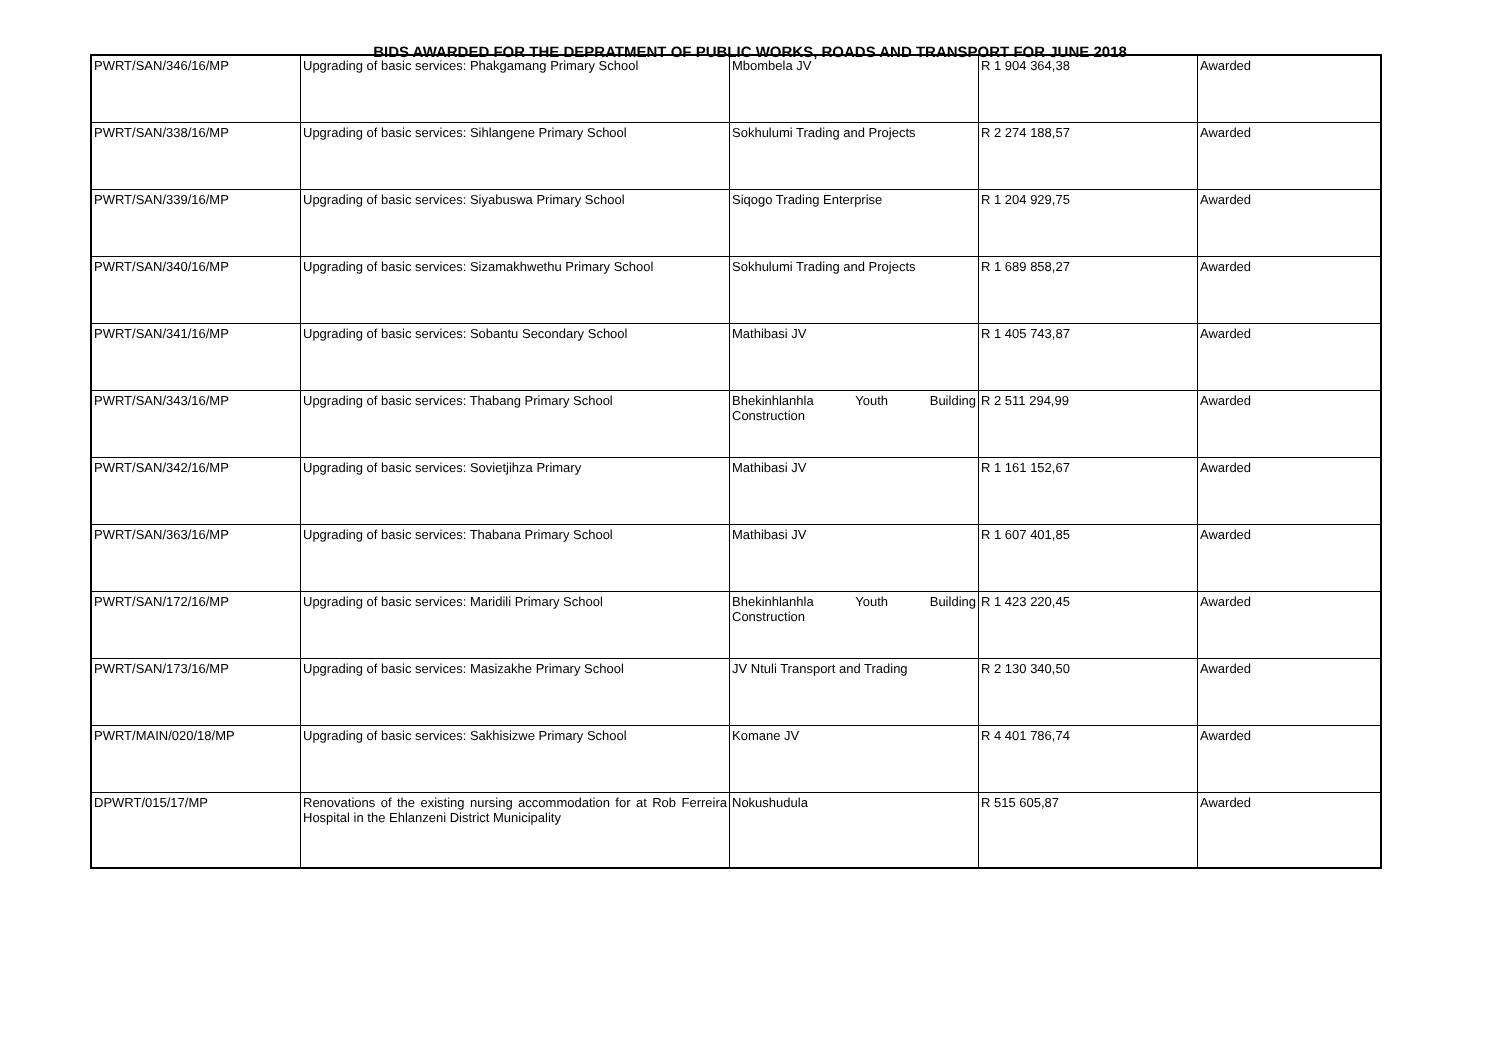BIDS AWARDED FOR THE DEPRATMENT OF PUBLIC WORKS, ROADS AND TRANSPORT FOR JUNE 2018
| PWRT/SAN/346/16/MP | Upgrading of basic services: Phakgamang Primary School | Mbombela JV | R 1 904 364,38 | Awarded |
| PWRT/SAN/338/16/MP | Upgrading of basic services: Sihlangene Primary School | Sokhulumi Trading and Projects | R 2 274 188,57 | Awarded |
| PWRT/SAN/339/16/MP | Upgrading of basic services: Siyabuswa Primary School | Siqogo Trading Enterprise | R 1 204 929,75 | Awarded |
| PWRT/SAN/340/16/MP | Upgrading of basic services: Sizamakhwethu Primary School | Sokhulumi Trading and Projects | R 1 689 858,27 | Awarded |
| PWRT/SAN/341/16/MP | Upgrading of basic services: Sobantu Secondary School | Mathibasi JV | R 1 405 743,87 | Awarded |
| PWRT/SAN/343/16/MP | Upgrading of basic services: Thabang Primary School | Bhekinhlanhla Youth Building Construction | R 2 511 294,99 | Awarded |
| PWRT/SAN/342/16/MP | Upgrading of basic services: Sovietjihza Primary | Mathibasi JV | R 1 161 152,67 | Awarded |
| PWRT/SAN/363/16/MP | Upgrading of basic services: Thabana Primary School | Mathibasi JV | R 1 607 401,85 | Awarded |
| PWRT/SAN/172/16/MP | Upgrading of basic services: Maridili Primary School | Bhekinhlanhla Youth Building Construction | R 1 423 220,45 | Awarded |
| PWRT/SAN/173/16/MP | Upgrading of basic services: Masizakhe Primary School | JV Ntuli Transport and Trading | R 2 130 340,50 | Awarded |
| PWRT/MAIN/020/18/MP | Upgrading of basic services: Sakhisizwe Primary School | Komane JV | R 4 401 786,74 | Awarded |
| DPWRT/015/17/MP | Renovations of the existing nursing accommodation for at Rob Ferreira Hospital in the Ehlanzeni District Municipality | Nokushudula | R 515 605,87 | Awarded |